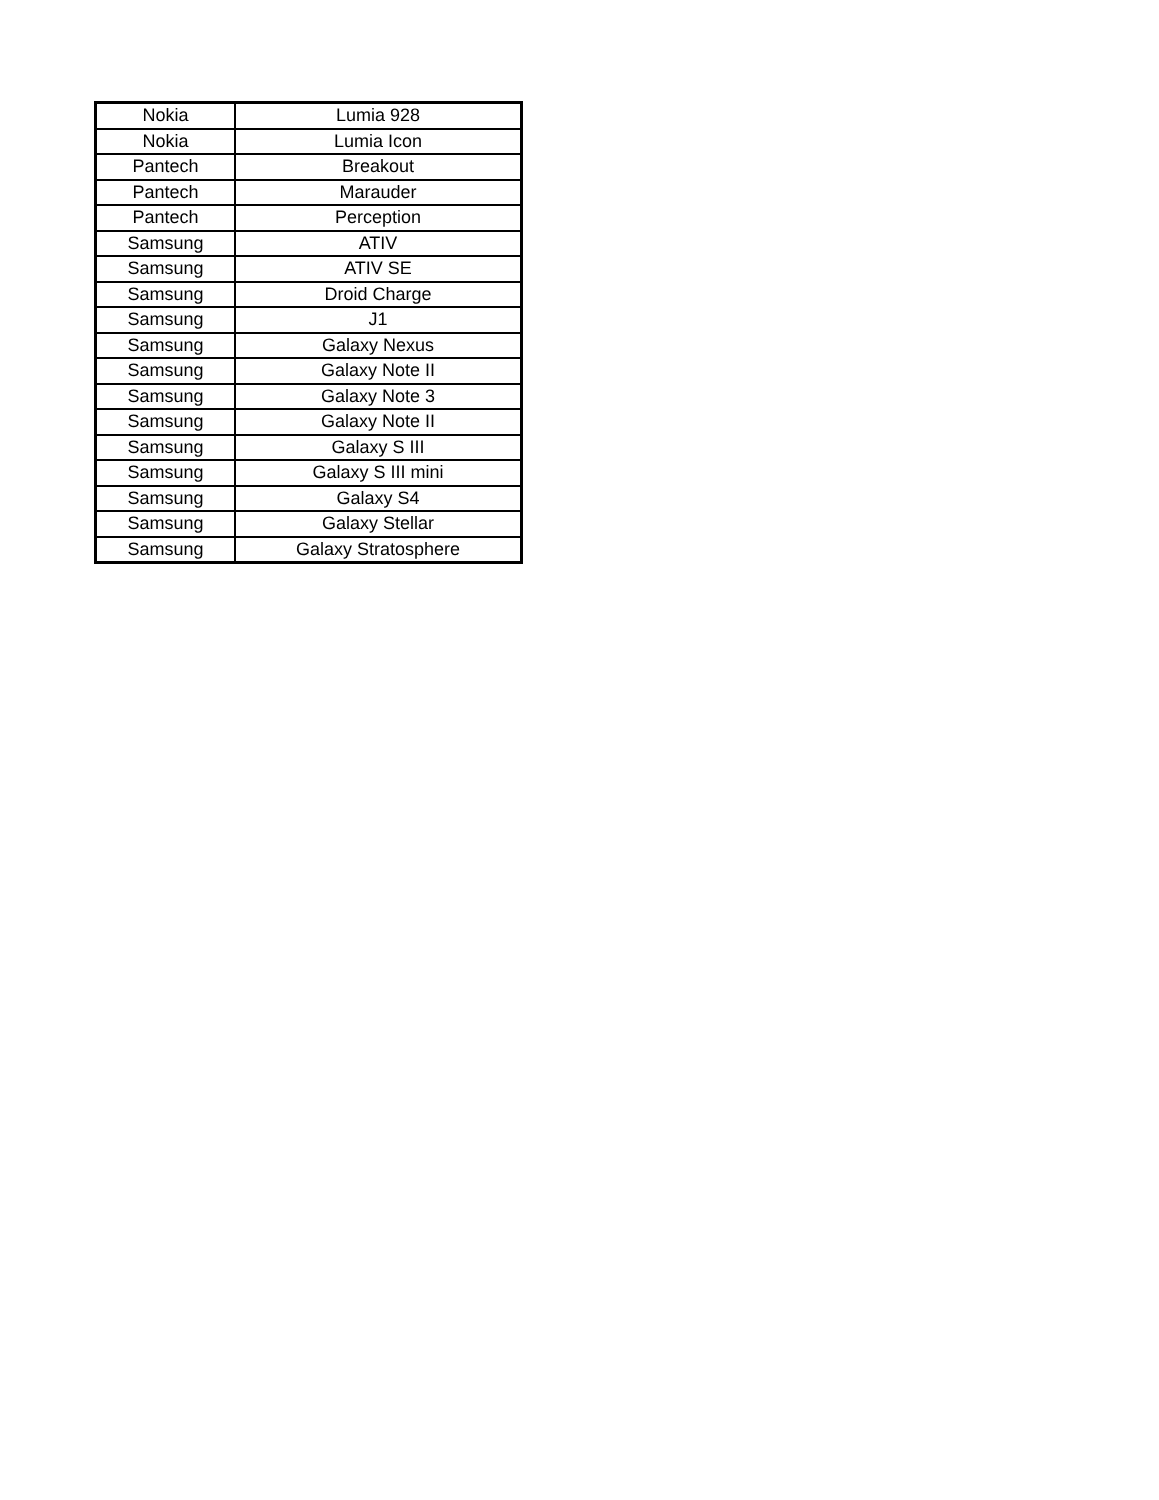| Nokia | Lumia 928 |
| Nokia | Lumia Icon |
| Pantech | Breakout |
| Pantech | Marauder |
| Pantech | Perception |
| Samsung | ATIV |
| Samsung | ATIV SE |
| Samsung | Droid Charge |
| Samsung | J1 |
| Samsung | Galaxy Nexus |
| Samsung | Galaxy Note II |
| Samsung | Galaxy Note 3 |
| Samsung | Galaxy Note II |
| Samsung | Galaxy S III |
| Samsung | Galaxy S III mini |
| Samsung | Galaxy S4 |
| Samsung | Galaxy Stellar |
| Samsung | Galaxy Stratosphere |